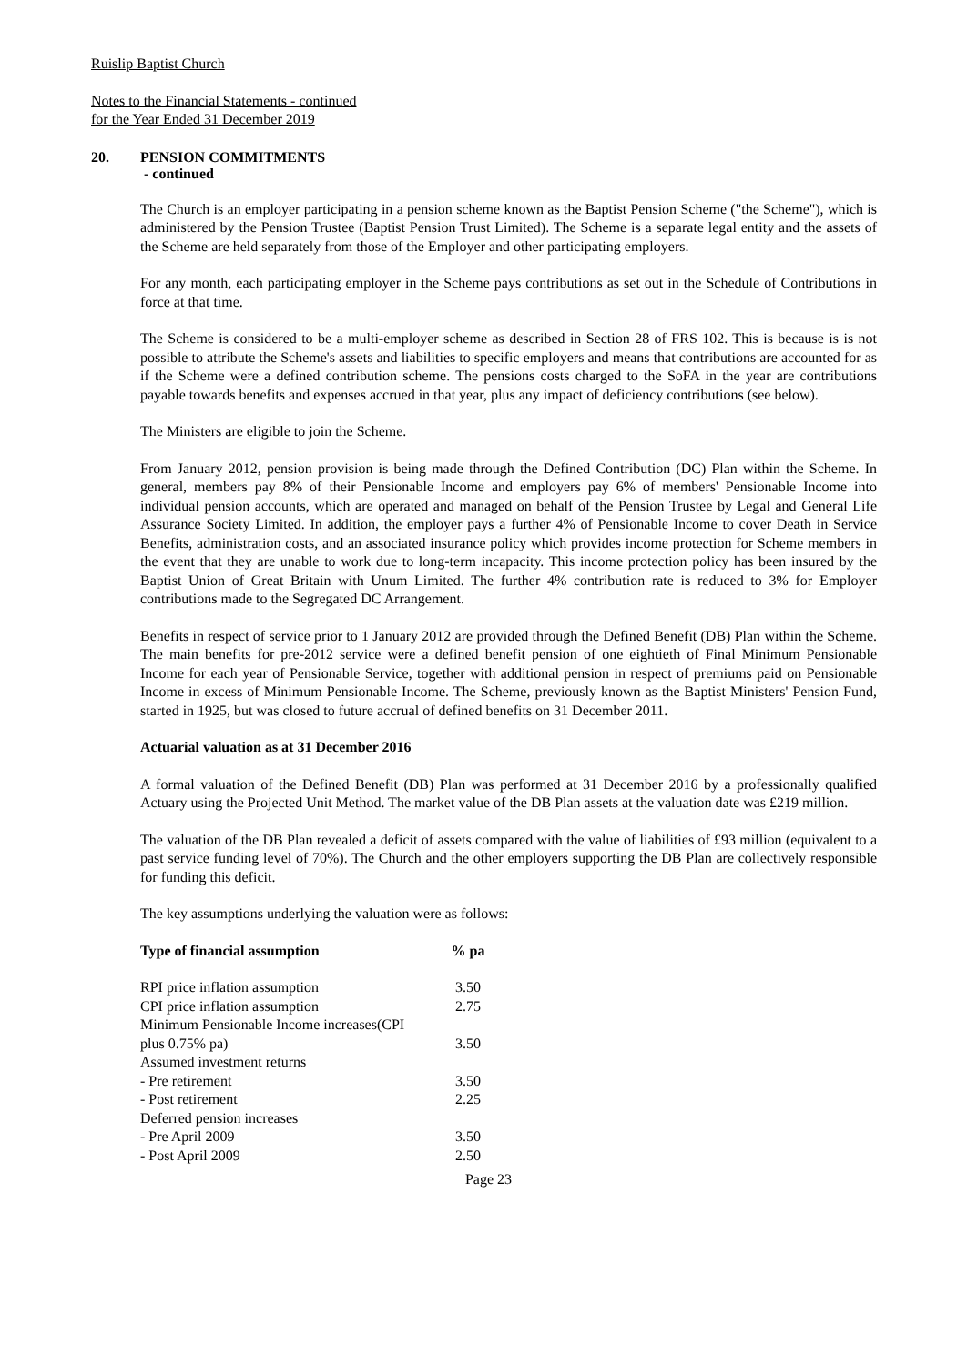Ruislip Baptist Church
Notes to the Financial Statements - continued
for the Year Ended 31 December 2019
20. PENSION COMMITMENTS
- continued
The Church is an employer participating in a pension scheme known as the Baptist Pension Scheme ("the Scheme"), which is administered by the Pension Trustee (Baptist Pension Trust Limited). The Scheme is a separate legal entity and the assets of the Scheme are held separately from those of the Employer and other participating employers.
For any month, each participating employer in the Scheme pays contributions as set out in the Schedule of Contributions in force at that time.
The Scheme is considered to be a multi-employer scheme as described in Section 28 of FRS 102. This is because is is not possible to attribute the Scheme's assets and liabilities to specific employers and means that contributions are accounted for as if the Scheme were a defined contribution scheme. The pensions costs charged to the SoFA in the year are contributions payable towards benefits and expenses accrued in that year, plus any impact of deficiency contributions (see below).
The Ministers are eligible to join the Scheme.
From January 2012, pension provision is being made through the Defined Contribution (DC) Plan within the Scheme. In general, members pay 8% of their Pensionable Income and employers pay 6% of members' Pensionable Income into individual pension accounts, which are operated and managed on behalf of the Pension Trustee by Legal and General Life Assurance Society Limited. In addition, the employer pays a further 4% of Pensionable Income to cover Death in Service Benefits, administration costs, and an associated insurance policy which provides income protection for Scheme members in the event that they are unable to work due to long-term incapacity. This income protection policy has been insured by the Baptist Union of Great Britain with Unum Limited. The further 4% contribution rate is reduced to 3% for Employer contributions made to the Segregated DC Arrangement.
Benefits in respect of service prior to 1 January 2012 are provided through the Defined Benefit (DB) Plan within the Scheme. The main benefits for pre-2012 service were a defined benefit pension of one eightieth of Final Minimum Pensionable Income for each year of Pensionable Service, together with additional pension in respect of premiums paid on Pensionable Income in excess of Minimum Pensionable Income. The Scheme, previously known as the Baptist Ministers' Pension Fund, started in 1925, but was closed to future accrual of defined benefits on 31 December 2011.
Actuarial valuation as at 31 December 2016
A formal valuation of the Defined Benefit (DB) Plan was performed at 31 December 2016 by a professionally qualified Actuary using the Projected Unit Method. The market value of the DB Plan assets at the valuation date was £219 million.
The valuation of the DB Plan revealed a deficit of assets compared with the value of liabilities of £93 million (equivalent to a past service funding level of 70%). The Church and the other employers supporting the DB Plan are collectively responsible for funding this deficit.
The key assumptions underlying the valuation were as follows:
| Type of financial assumption | % pa |
| --- | --- |
| RPI price inflation assumption | 3.50 |
| CPI price inflation assumption | 2.75 |
| Minimum Pensionable Income increases(CPI plus 0.75% pa) | 3.50 |
| Assumed investment returns | |
| - Pre retirement | 3.50 |
| - Post retirement | 2.25 |
| Deferred pension increases | |
| - Pre April 2009 | 3.50 |
| - Post April 2009 | 2.50 |
Page 23